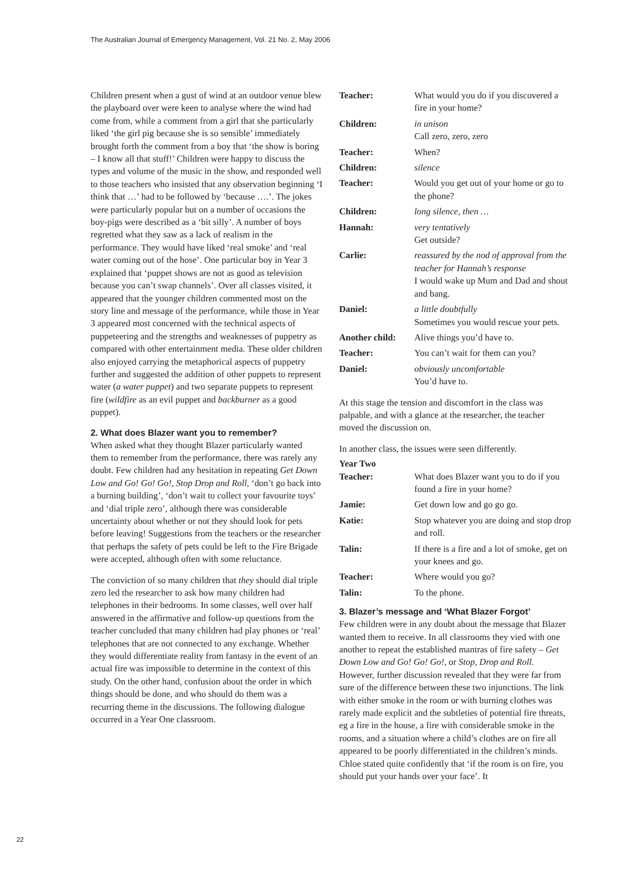The Australian Journal of Emergency Management, Vol. 21 No. 2, May 2006
Children present when a gust of wind at an outdoor venue blew the playboard over were keen to analyse where the wind had come from, while a comment from a girl that she particularly liked ‘the girl pig because she is so sensible’ immediately brought forth the comment from a boy that ‘the show is boring – I know all that stuff!’ Children were happy to discuss the types and volume of the music in the show, and responded well to those teachers who insisted that any observation beginning ‘I think that …’ had to be followed by ‘because ….’. The jokes were particularly popular but on a number of occasions the boy-pigs were described as a ‘bit silly’. A number of boys regretted what they saw as a lack of realism in the performance. They would have liked ‘real smoke’ and ‘real water coming out of the hose’. One particular boy in Year 3 explained that ‘puppet shows are not as good as television because you can’t swap channels’. Over all classes visited, it appeared that the younger children commented most on the story line and message of the performance, while those in Year 3 appeared most concerned with the technical aspects of puppeteering and the strengths and weaknesses of puppetry as compared with other entertainment media. These older children also enjoyed carrying the metaphorical aspects of puppetry further and suggested the addition of other puppets to represent water (a water puppet) and two separate puppets to represent fire (wildfire as an evil puppet and backburner as a good puppet).
2. What does Blazer want you to remember?
When asked what they thought Blazer particularly wanted them to remember from the performance, there was rarely any doubt. Few children had any hesitation in repeating Get Down Low and Go! Go! Go!, Stop Drop and Roll, ‘don’t go back into a burning building’, ‘don’t wait to collect your favourite toys’ and ‘dial triple zero’, although there was considerable uncertainty about whether or not they should look for pets before leaving! Suggestions from the teachers or the researcher that perhaps the safety of pets could be left to the Fire Brigade were accepted, although often with some reluctance.
The conviction of so many children that they should dial triple zero led the researcher to ask how many children had telephones in their bedrooms. In some classes, well over half answered in the affirmative and follow-up questions from the teacher concluded that many children had play phones or ‘real’ telephones that are not connected to any exchange. Whether they would differentiate reality from fantasy in the event of an actual fire was impossible to determine in the context of this study. On the other hand, confusion about the order in which things should be done, and who should do them was a recurring theme in the discussions. The following dialogue occurred in a Year One classroom.
Teacher: What would you do if you discovered a fire in your home?
Children: in unison
Call zero, zero, zero
Teacher: When?
Children: silence
Teacher: Would you get out of your home or go to the phone?
Children: long silence, then …
Hannah: very tentatively
Get outside?
Carlie: reassured by the nod of approval from the teacher for Hannah’s response
I would wake up Mum and Dad and shout and bang.
Daniel: a little doubtfully
Sometimes you would rescue your pets.
Another child: Alive things you’d have to.
Teacher: You can’t wait for them can you?
Daniel: obviously uncomfortable
You’d have to.
At this stage the tension and discomfort in the class was palpable, and with a glance at the researcher, the teacher moved the discussion on.
In another class, the issues were seen differently.
Year Two
Teacher: What does Blazer want you to do if you found a fire in your home?
Jamie: Get down low and go go go.
Katie: Stop whatever you are doing and stop drop and roll.
Talin: If there is a fire and a lot of smoke, get on your knees and go.
Teacher: Where would you go?
Talin: To the phone.
3. Blazer’s message and ‘What Blazer Forgot’
Few children were in any doubt about the message that Blazer wanted them to receive. In all classrooms they vied with one another to repeat the established mantras of fire safety – Get Down Low and Go! Go! Go!, or Stop, Drop and Roll. However, further discussion revealed that they were far from sure of the difference between these two injunctions. The link with either smoke in the room or with burning clothes was rarely made explicit and the subtleties of potential fire threats, eg a fire in the house, a fire with considerable smoke in the rooms, and a situation where a child’s clothes are on fire all appeared to be poorly differentiated in the children’s minds. Chloe stated quite confidently that ‘if the room is on fire, you should put your hands over your face’. It
22